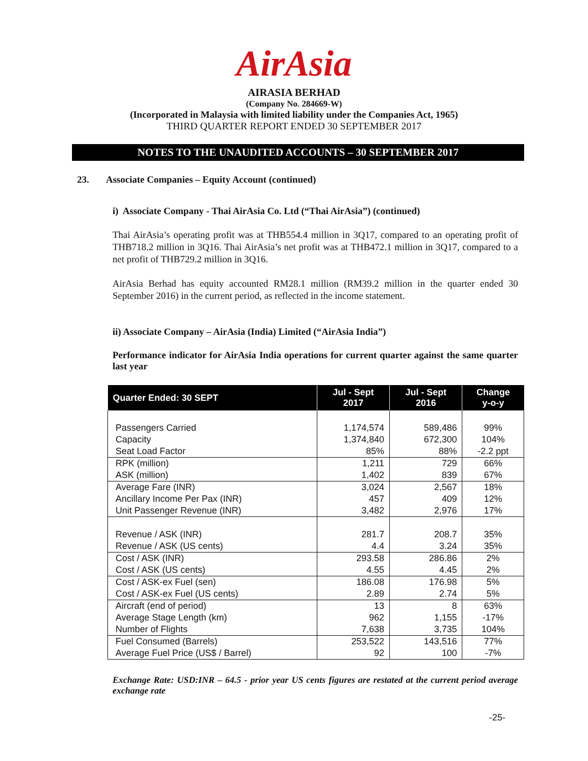AirAsia
AIRASIA BERHAD
(Company No. 284669-W)
(Incorporated in Malaysia with limited liability under the Companies Act, 1965)
THIRD QUARTER REPORT ENDED 30 SEPTEMBER 2017
NOTES TO THE UNAUDITED ACCOUNTS – 30 SEPTEMBER 2017
23. Associate Companies – Equity Account (continued)
i) Associate Company - Thai AirAsia Co. Ltd (“Thai AirAsia”) (continued)
Thai AirAsia’s operating profit was at THB554.4 million in 3Q17, compared to an operating profit of THB718.2 million in 3Q16. Thai AirAsia’s net profit was at THB472.1 million in 3Q17, compared to a net profit of THB729.2 million in 3Q16.
AirAsia Berhad has equity accounted RM28.1 million (RM39.2 million in the quarter ended 30 September 2016) in the current period, as reflected in the income statement.
ii) Associate Company – AirAsia (India) Limited (“AirAsia India”)
Performance indicator for AirAsia India operations for current quarter against the same quarter last year
| Quarter Ended: 30 SEPT | Jul - Sept 2017 | Jul - Sept 2016 | Change y-o-y |
| --- | --- | --- | --- |
| Passengers Carried | 1,174,574 | 589,486 | 99% |
| Capacity | 1,374,840 | 672,300 | 104% |
| Seat Load Factor | 85% | 88% | -2.2 ppt |
| RPK (million) | 1,211 | 729 | 66% |
| ASK (million) | 1,402 | 839 | 67% |
| Average Fare (INR) | 3,024 | 2,567 | 18% |
| Ancillary Income Per Pax (INR) | 457 | 409 | 12% |
| Unit Passenger Revenue (INR) | 3,482 | 2,976 | 17% |
| Revenue / ASK (INR) | 281.7 | 208.7 | 35% |
| Revenue / ASK (US cents) | 4.4 | 3.24 | 35% |
| Cost / ASK (INR) | 293.58 | 286.86 | 2% |
| Cost / ASK (US cents) | 4.55 | 4.45 | 2% |
| Cost / ASK-ex Fuel (sen) | 186.08 | 176.98 | 5% |
| Cost / ASK-ex Fuel (US cents) | 2.89 | 2.74 | 5% |
| Aircraft (end of period) | 13 | 8 | 63% |
| Average Stage Length (km) | 962 | 1,155 | -17% |
| Number of Flights | 7,638 | 3,735 | 104% |
| Fuel Consumed (Barrels) | 253,522 | 143,516 | 77% |
| Average Fuel Price (US$ / Barrel) | 92 | 100 | -7% |
Exchange Rate: USD:INR – 64.5 - prior year US cents figures are restated at the current period average exchange rate
-25-